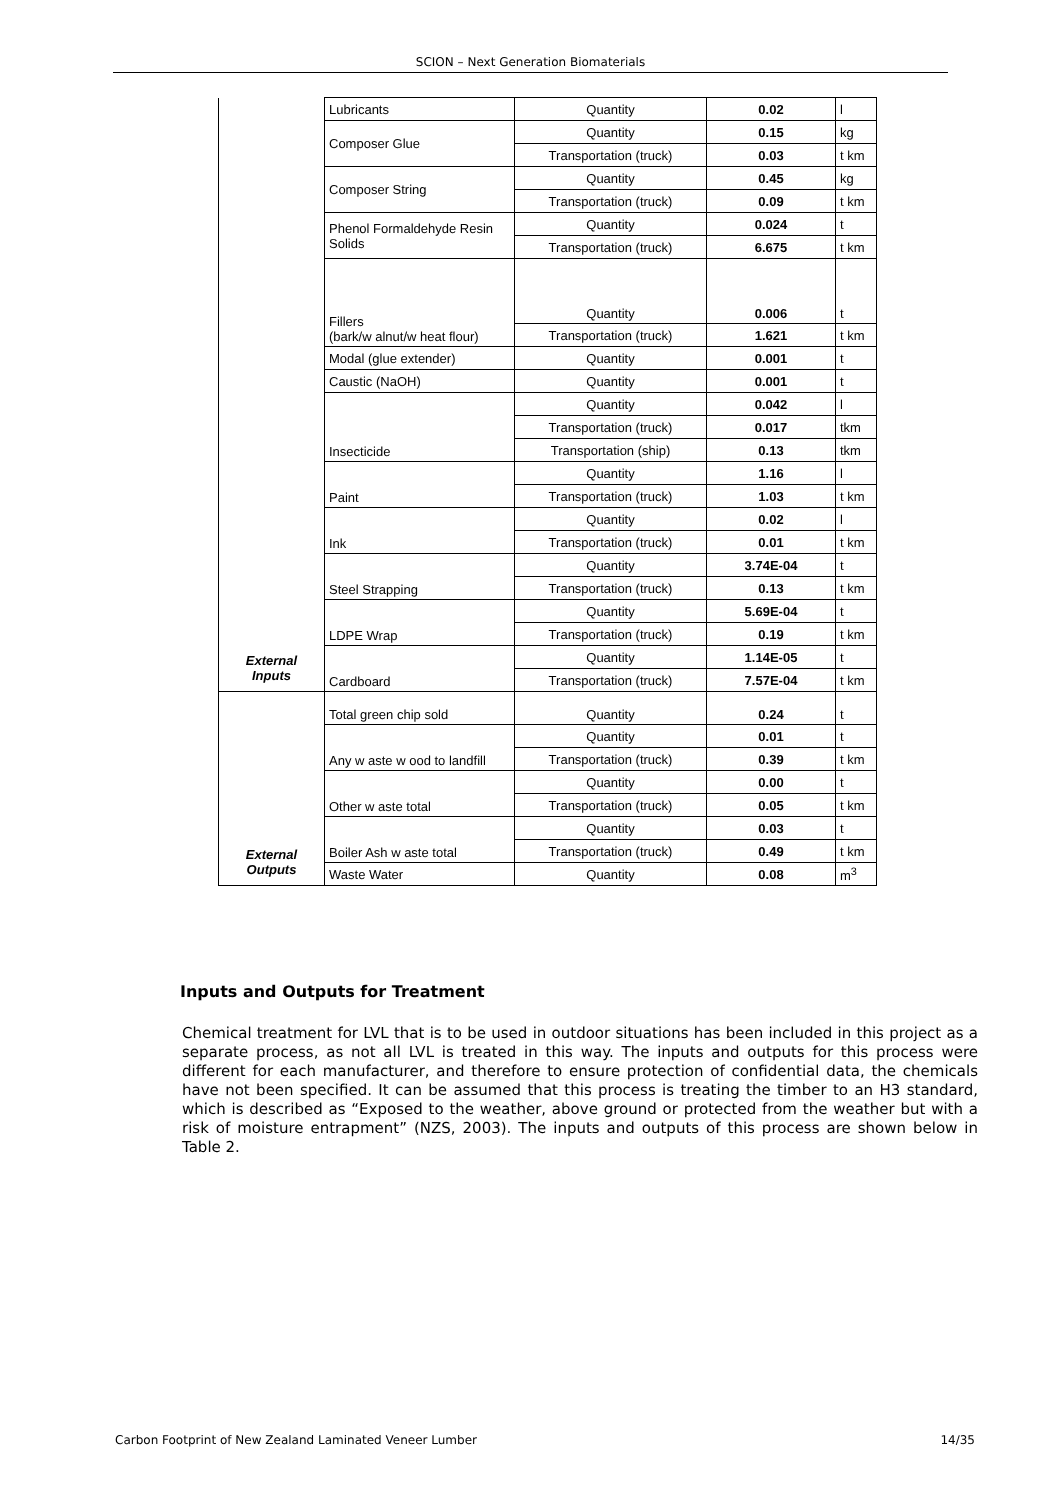SCION – Next Generation Biomaterials
| | Lubricants | Quantity | 0.02 | l |
| | Composer Glue | Quantity | 0.15 | kg |
| | | Transportation (truck) | 0.03 | t km |
| | Composer String | Quantity | 0.45 | kg |
| | | Transportation (truck) | 0.09 | t km |
| | Phenol Formaldehyde Resin Solids | Quantity | 0.024 | t |
| | | Transportation (truck) | 6.675 | t km |
| | Fillers (bark/w alnut/w heat flour) | Quantity | 0.006 | t |
| | | Transportation (truck) | 1.621 | t km |
| | Modal (glue extender) | Quantity | 0.001 | t |
| | Caustic (NaOH) | Quantity | 0.001 | t |
| | Insecticide | Quantity | 0.042 | l |
| | | Transportation (truck) | 0.017 | tkm |
| | | Transportation (ship) | 0.13 | tkm |
| | Paint | Quantity | 1.16 | l |
| | | Transportation (truck) | 1.03 | t km |
| | Ink | Quantity | 0.02 | l |
| | | Transportation (truck) | 0.01 | t km |
| | Steel Strapping | Quantity | 3.74E-04 | t |
| | | Transportation (truck) | 0.13 | t km |
| | LDPE Wrap | Quantity | 5.69E-04 | t |
| | | Transportation (truck) | 0.19 | t km |
| External Inputs | Cardboard | Quantity | 1.14E-05 | t |
| | | Transportation (truck) | 7.57E-04 | t km |
| | Total green chip sold | Quantity | 0.24 | t |
| | Any w aste w ood to landfill | Quantity | 0.01 | t |
| | | Transportation (truck) | 0.39 | t km |
| | Other w aste total | Quantity | 0.00 | t |
| | | Transportation (truck) | 0.05 | t km |
| | Boiler Ash w aste total | Quantity | 0.03 | t |
| External Outputs | | Transportation (truck) | 0.49 | t km |
| | Waste Water | Quantity | 0.08 | m<sup>3</sup> |
Inputs and Outputs for Treatment
Chemical treatment for LVL that is to be used in outdoor situations has been included in this project as a separate process, as not all LVL is treated in this way. The inputs and outputs for this process were different for each manufacturer, and therefore to ensure protection of confidential data, the chemicals have not been specified. It can be assumed that this process is treating the timber to an H3 standard, which is described as “Exposed to the weather, above ground or protected from the weather but with a risk of moisture entrapment” (NZS, 2003). The inputs and outputs of this process are shown below in Table 2.
Carbon Footprint of New Zealand Laminated Veneer Lumber 14/35